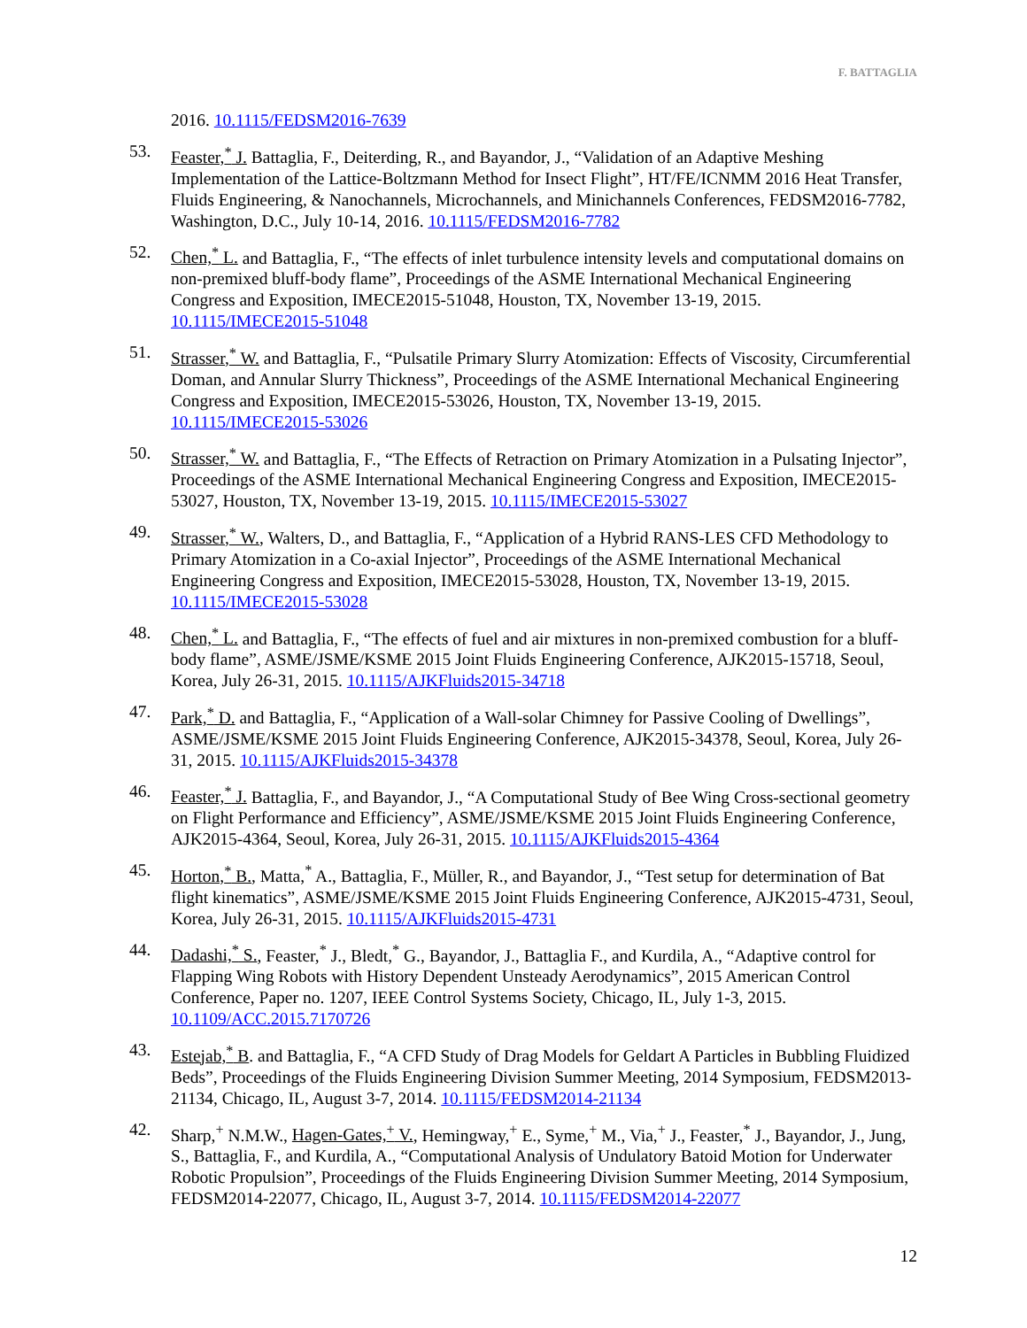F. BATTAGLIA
2016. 10.1115/FEDSM2016-7639
53. Feaster,<sup>*</sup> J. Battaglia, F., Deiterding, R., and Bayandor, J., “Validation of an Adaptive Meshing Implementation of the Lattice-Boltzmann Method for Insect Flight”, HT/FE/ICNMM 2016 Heat Transfer, Fluids Engineering, & Nanochannels, Microchannels, and Minichannels Conferences, FEDSM2016-7782, Washington, D.C., July 10-14, 2016. 10.1115/FEDSM2016-7782
52. Chen,<sup>*</sup> L. and Battaglia, F., “The effects of inlet turbulence intensity levels and computational domains on non-premixed bluff-body flame”, Proceedings of the ASME International Mechanical Engineering Congress and Exposition, IMECE2015-51048, Houston, TX, November 13-19, 2015. 10.1115/IMECE2015-51048
51. Strasser,<sup>*</sup> W. and Battaglia, F., “Pulsatile Primary Slurry Atomization: Effects of Viscosity, Circumferential Doman, and Annular Slurry Thickness”, Proceedings of the ASME International Mechanical Engineering Congress and Exposition, IMECE2015-53026, Houston, TX, November 13-19, 2015. 10.1115/IMECE2015-53026
50. Strasser,<sup>*</sup> W. and Battaglia, F., “The Effects of Retraction on Primary Atomization in a Pulsating Injector”, Proceedings of the ASME International Mechanical Engineering Congress and Exposition, IMECE2015-53027, Houston, TX, November 13-19, 2015. 10.1115/IMECE2015-53027
49. Strasser,<sup>*</sup> W., Walters, D., and Battaglia, F., “Application of a Hybrid RANS-LES CFD Methodology to Primary Atomization in a Co-axial Injector”, Proceedings of the ASME International Mechanical Engineering Congress and Exposition, IMECE2015-53028, Houston, TX, November 13-19, 2015. 10.1115/IMECE2015-53028
48. Chen,<sup>*</sup> L. and Battaglia, F., “The effects of fuel and air mixtures in non-premixed combustion for a bluff-body flame”, ASME/JSME/KSME 2015 Joint Fluids Engineering Conference, AJK2015-15718, Seoul, Korea, July 26-31, 2015. 10.1115/AJKFluids2015-34718
47. Park,<sup>*</sup> D. and Battaglia, F., “Application of a Wall-solar Chimney for Passive Cooling of Dwellings”, ASME/JSME/KSME 2015 Joint Fluids Engineering Conference, AJK2015-34378, Seoul, Korea, July 26-31, 2015. 10.1115/AJKFluids2015-34378
46. Feaster,<sup>*</sup> J. Battaglia, F., and Bayandor, J., “A Computational Study of Bee Wing Cross-sectional geometry on Flight Performance and Efficiency”, ASME/JSME/KSME 2015 Joint Fluids Engineering Conference, AJK2015-4364, Seoul, Korea, July 26-31, 2015. 10.1115/AJKFluids2015-4364
45. Horton,<sup>*</sup> B., Matta,<sup>*</sup> A., Battaglia, F., Müller, R., and Bayandor, J., “Test setup for determination of Bat flight kinematics”, ASME/JSME/KSME 2015 Joint Fluids Engineering Conference, AJK2015-4731, Seoul, Korea, July 26-31, 2015. 10.1115/AJKFluids2015-4731
44. Dadashi,<sup>*</sup> S., Feaster,<sup>*</sup> J., Bledt,<sup>*</sup> G., Bayandor, J., Battaglia F., and Kurdila, A., “Adaptive control for Flapping Wing Robots with History Dependent Unsteady Aerodynamics”, 2015 American Control Conference, Paper no. 1207, IEEE Control Systems Society, Chicago, IL, July 1-3, 2015. 10.1109/ACC.2015.7170726
43. Estejab,<sup>*</sup> B. and Battaglia, F., “A CFD Study of Drag Models for Geldart A Particles in Bubbling Fluidized Beds”, Proceedings of the Fluids Engineering Division Summer Meeting, 2014 Symposium, FEDSM2013-21134, Chicago, IL, August 3-7, 2014. 10.1115/FEDSM2014-21134
42. Sharp,<sup>+</sup> N.M.W., Hagen-Gates,<sup>+</sup> V., Hemingway,<sup>+</sup> E., Syme,<sup>+</sup> M., Via,<sup>+</sup> J., Feaster,<sup>*</sup> J., Bayandor, J., Jung, S., Battaglia, F., and Kurdila, A., “Computational Analysis of Undulatory Batoid Motion for Underwater Robotic Propulsion”, Proceedings of the Fluids Engineering Division Summer Meeting, 2014 Symposium, FEDSM2014-22077, Chicago, IL, August 3-7, 2014. 10.1115/FEDSM2014-22077
12